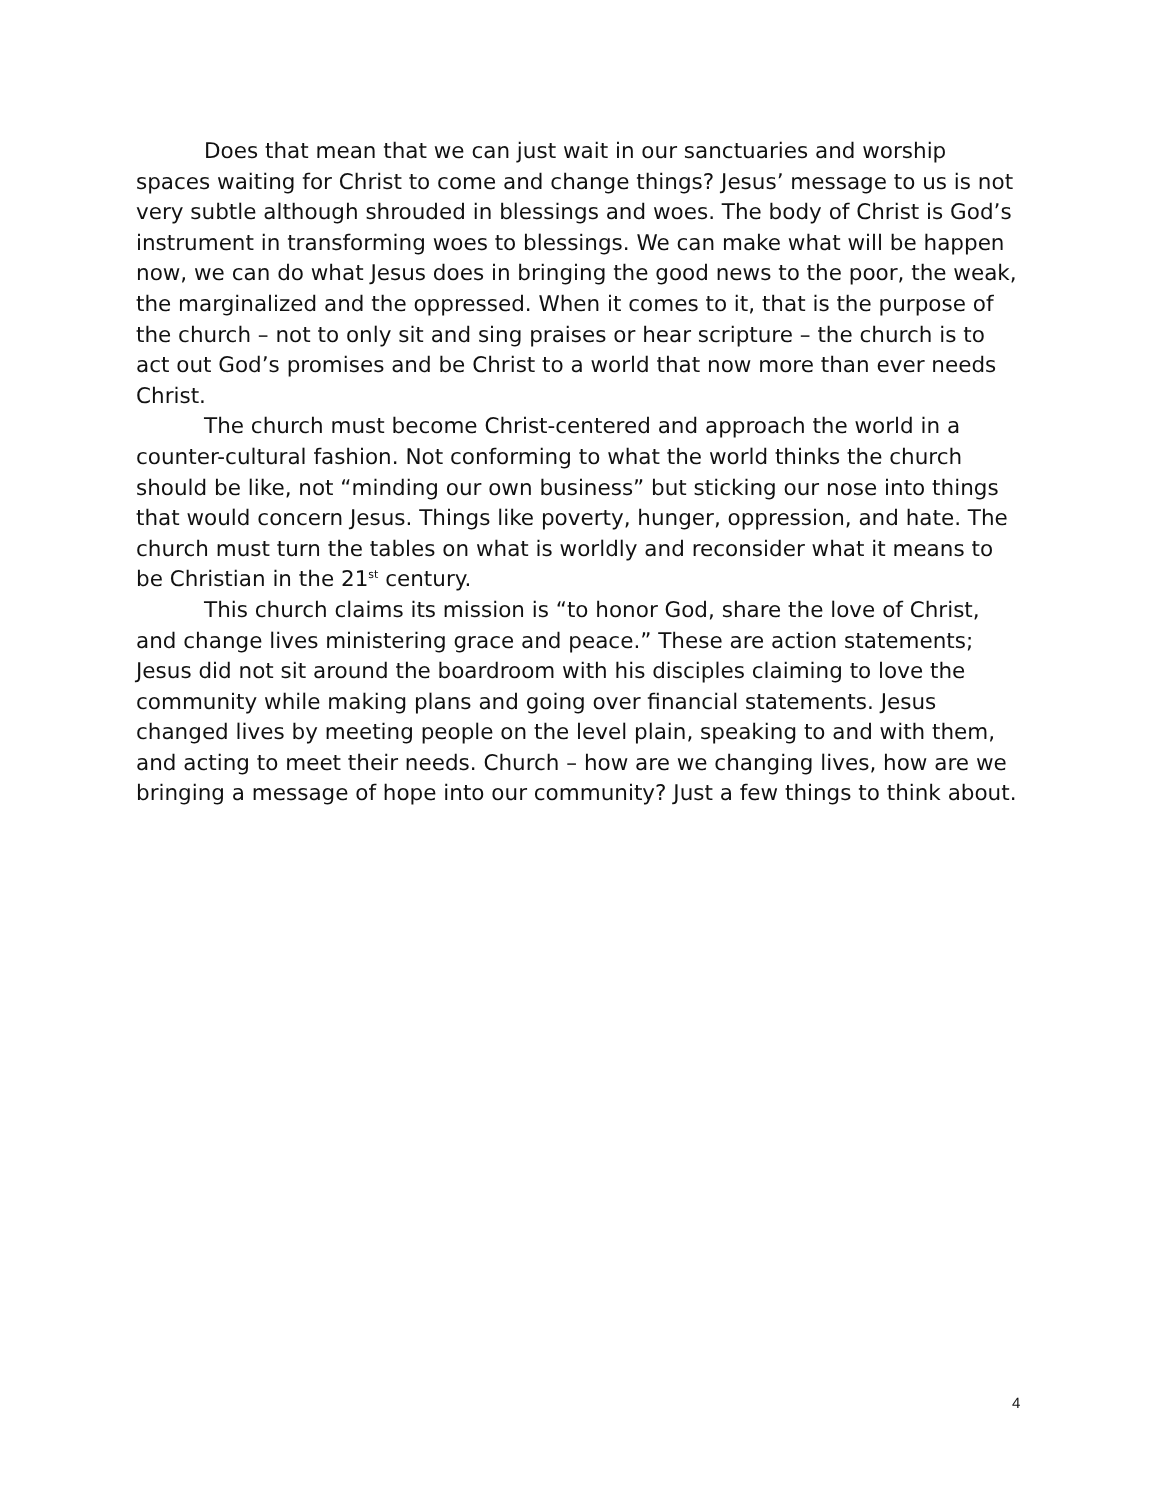Does that mean that we can just wait in our sanctuaries and worship spaces waiting for Christ to come and change things? Jesus’ message to us is not very subtle although shrouded in blessings and woes. The body of Christ is God’s instrument in transforming woes to blessings. We can make what will be happen now, we can do what Jesus does in bringing the good news to the poor, the weak, the marginalized and the oppressed. When it comes to it, that is the purpose of the church – not to only sit and sing praises or hear scripture – the church is to act out God’s promises and be Christ to a world that now more than ever needs Christ.
The church must become Christ-centered and approach the world in a counter-cultural fashion. Not conforming to what the world thinks the church should be like, not “minding our own business” but sticking our nose into things that would concern Jesus. Things like poverty, hunger, oppression, and hate. The church must turn the tables on what is worldly and reconsider what it means to be Christian in the 21<sup>st</sup> century.
This church claims its mission is “to honor God, share the love of Christ, and change lives ministering grace and peace.” These are action statements; Jesus did not sit around the boardroom with his disciples claiming to love the community while making plans and going over financial statements. Jesus changed lives by meeting people on the level plain, speaking to and with them, and acting to meet their needs. Church – how are we changing lives, how are we bringing a message of hope into our community? Just a few things to think about.
4